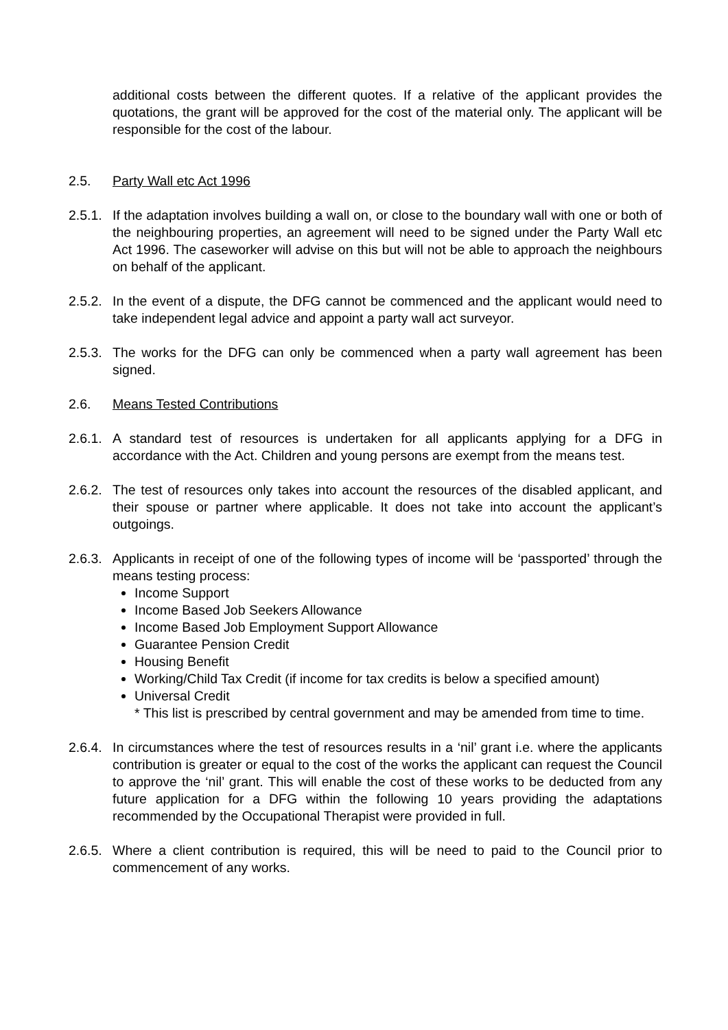additional costs between the different quotes. If a relative of the applicant provides the quotations, the grant will be approved for the cost of the material only. The applicant will be responsible for the cost of the labour.
2.5. Party Wall etc Act 1996
2.5.1.
If the adaptation involves building a wall on, or close to the boundary wall with one or both of the neighbouring properties, an agreement will need to be signed under the Party Wall etc Act 1996. The caseworker will advise on this but will not be able to approach the neighbours on behalf of the applicant.
2.5.2.
In the event of a dispute, the DFG cannot be commenced and the applicant would need to take independent legal advice and appoint a party wall act surveyor.
2.5.3.
The works for the DFG can only be commenced when a party wall agreement has been signed.
2.6. Means Tested Contributions
2.6.1.
A standard test of resources is undertaken for all applicants applying for a DFG in accordance with the Act. Children and young persons are exempt from the means test.
2.6.2.
The test of resources only takes into account the resources of the disabled applicant, and their spouse or partner where applicable. It does not take into account the applicant’s outgoings.
2.6.3.
Applicants in receipt of one of the following types of income will be ‘passported’ through the means testing process:
Income Support
Income Based Job Seekers Allowance
Income Based Job Employment Support Allowance
Guarantee Pension Credit
Housing Benefit
Working/Child Tax Credit (if income for tax credits is below a specified amount)
Universal Credit
* This list is prescribed by central government and may be amended from time to time.
2.6.4.
In circumstances where the test of resources results in a ‘nil’ grant i.e. where the applicants contribution is greater or equal to the cost of the works the applicant can request the Council to approve the ‘nil’ grant. This will enable the cost of these works to be deducted from any future application for a DFG within the following 10 years providing the adaptations recommended by the Occupational Therapist were provided in full.
2.6.5.
Where a client contribution is required, this will be need to paid to the Council prior to commencement of any works.